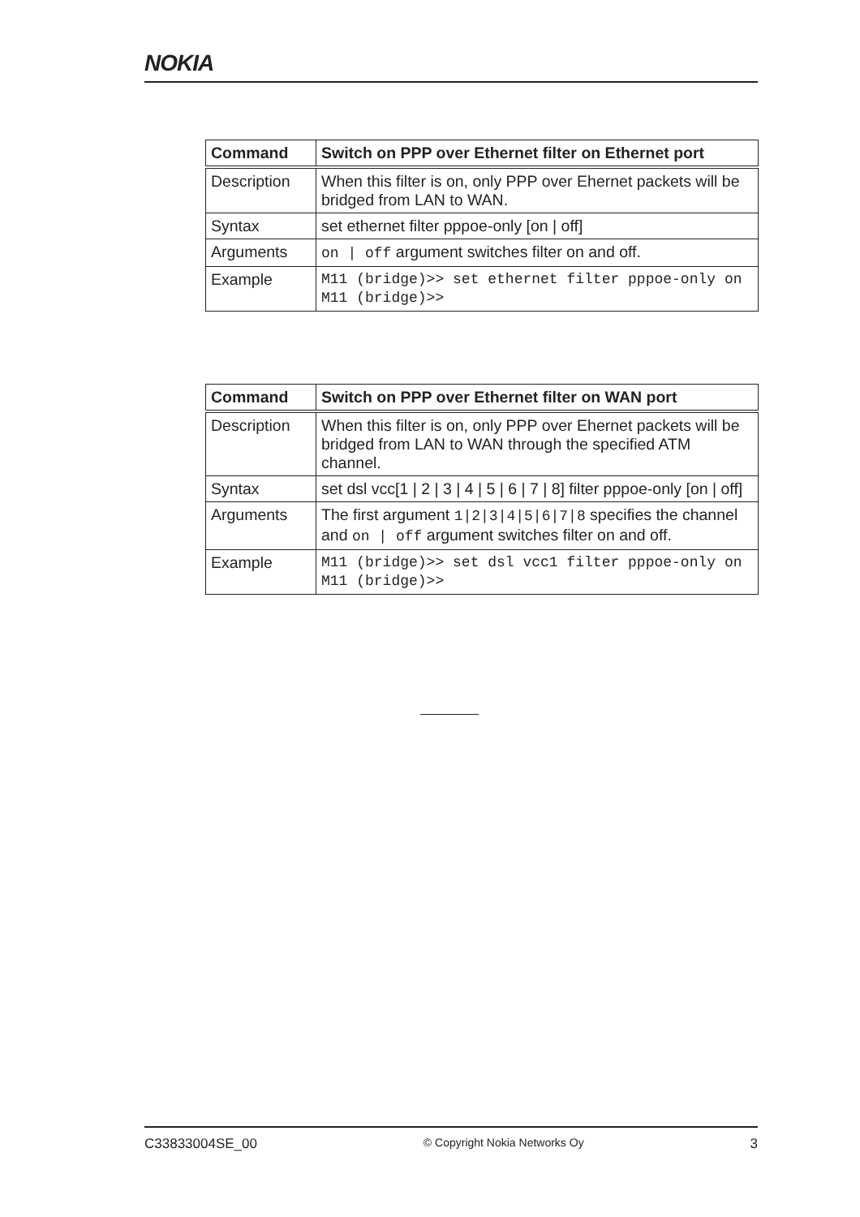NOKIA
| Command | Switch on PPP over Ethernet filter on Ethernet port |
| --- | --- |
| Description | When this filter is on, only PPP over Ehernet packets will be bridged from LAN to WAN. |
| Syntax | set ethernet filter pppoe-only [on / off] |
| Arguments | on / off argument switches filter on and off. |
| Example | M11 (bridge)>> set ethernet filter pppoe-only on M11 (bridge)>> |
| Command | Switch on PPP over Ethernet filter on WAN port |
| --- | --- |
| Description | When this filter is on, only PPP over Ehernet packets will be bridged from LAN to WAN through the specified ATM channel. |
| Syntax | set dsl vcc[1 / 2 / 3 / 4 / 5 / 6 / 7 / 8] filter pppoe-only [on / off] |
| Arguments | The first argument 1/2/3/4/5/6/7/8 specifies the channel and on / off argument switches filter on and off. |
| Example | M11 (bridge)>> set dsl vcc1 filter pppoe-only on M11 (bridge)>> |
C33833004SE_00 © Copyright Nokia Networks Oy 3